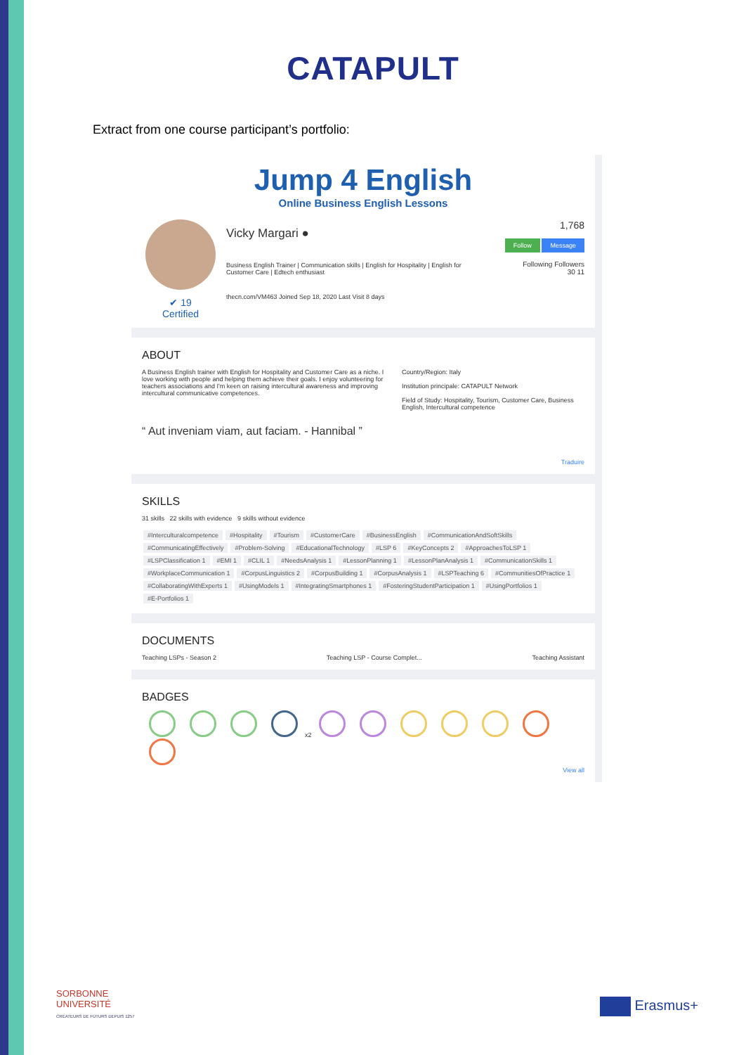CATAPULT
Extract from one course participant’s portfolio:
Jump 4 English
Online Business English Lessons
✔ 19
Certified
Vicky Margari ●
Business English Trainer | Communication skills | English for Hospitality | English for Customer Care | Edtech enthusiast
thecn.com/VM463 Joined Sep 18, 2020 Last Visit 8 days
1,768
Follow Message
Following Followers
30 11
ABOUT
A Business English trainer with English for Hospitality and Customer Care as a niche. I love working with people and helping them achieve their goals. I enjoy volunteering for teachers associations and I'm keen on raising intercultural awareness and improving intercultural communicative competences.
Country/Region: Italy
Institution principale: CATAPULT Network
Field of Study: Hospitality, Tourism, Customer Care, Business English, Intercultural competence
“ Aut inveniam viam, aut faciam. - Hannibal ”
Traduire
SKILLS
31 skills 22 skills with evidence 9 skills without evidence
#Interculturalcompetence #Hospitality #Tourism #CustomerCare #BusinessEnglish #CommunicationAndSoftSkills #CommunicatingEffectively #Problem-Solving #EducationalTechnology #LSP 6 #KeyConcepts 2 #ApproachesToLSP 1 #LSPClassification 1 #EMI 1 #CLIL 1 #NeedsAnalysis 1 #LessonPlanning 1 #LessonPlanAnalysis 1 #CommunicationSkills 1 #WorkplaceCommunication 1 #CorpusLinguistics 2 #CorpusBuilding 1 #CorpusAnalysis 1 #LSPTeaching 6 #CommunitiesOfPractice 1 #CollaboratingWithExperts 1 #UsingModels 1 #IntegratingSmartphones 1 #FosteringStudentParticipation 1 #UsingPortfolios 1 #E-Portfolios 1
DOCUMENTS
Teaching LSPs - Season 2 Teaching LSP - Course Complet... Teaching Assistant
BADGES
x2
View all
SORBONNE
UNIVERSITÉ
CRÉATEURS DE FUTURS DEPUIS 1257
Erasmus+